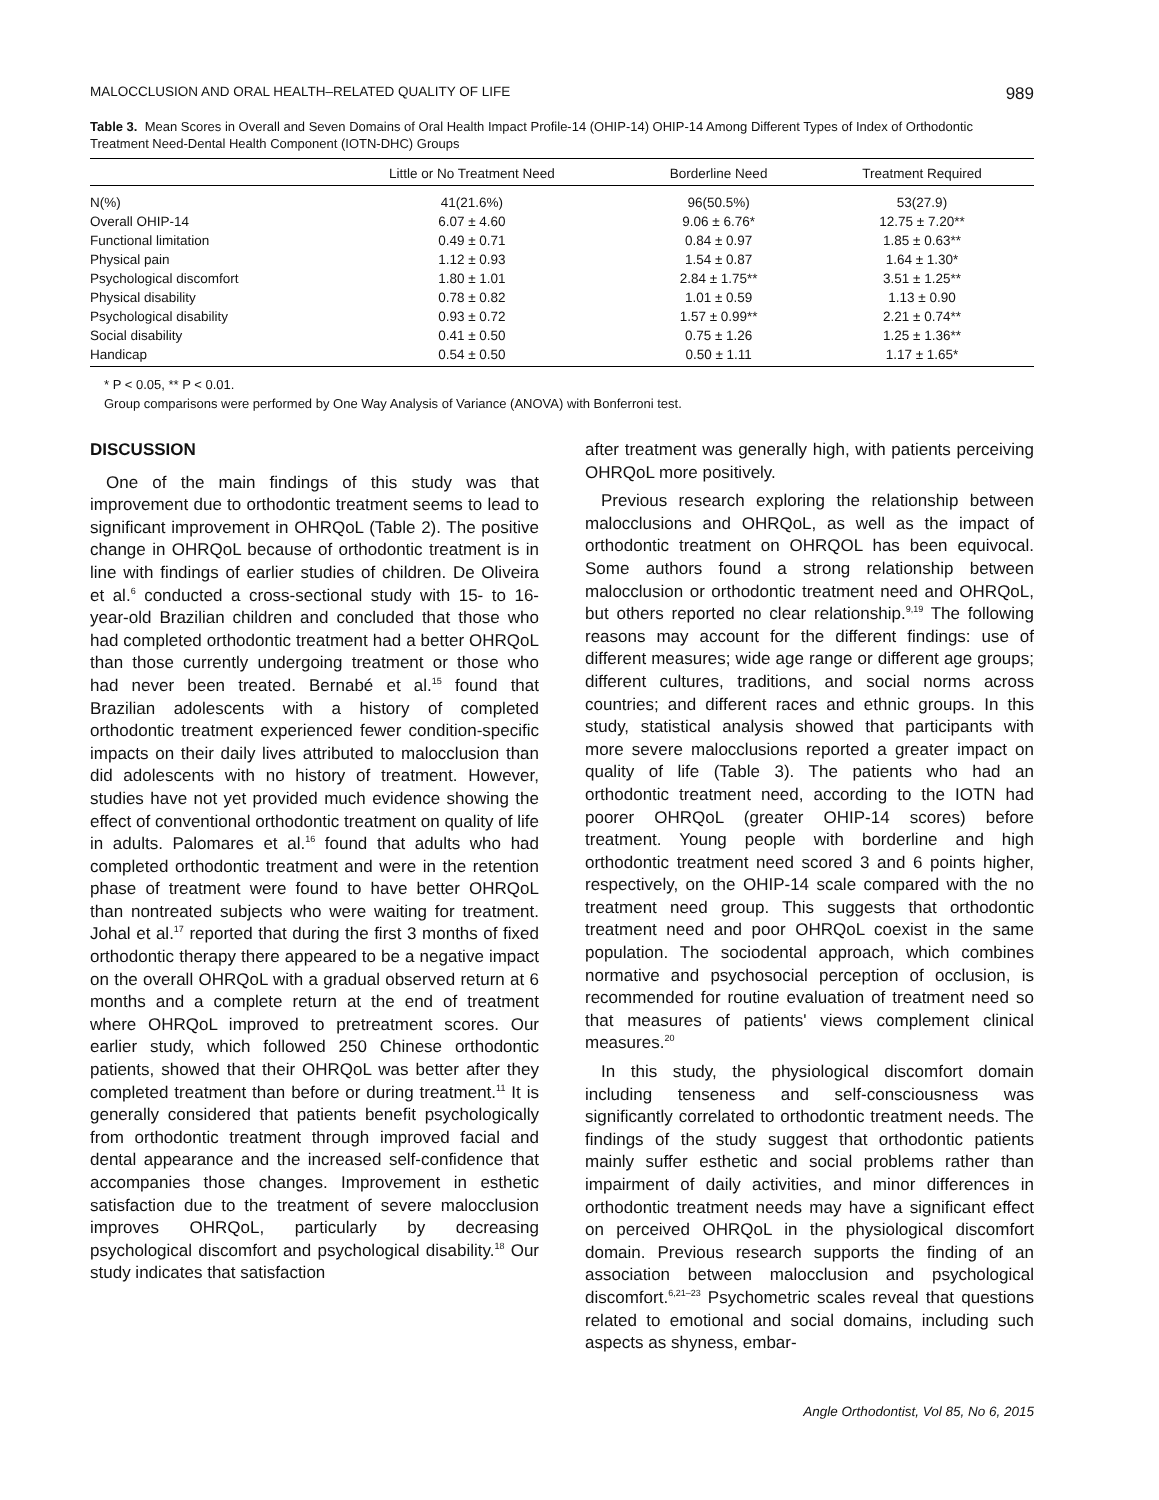MALOCCLUSION AND ORAL HEALTH–RELATED QUALITY OF LIFE 989
Table 3. Mean Scores in Overall and Seven Domains of Oral Health Impact Profile-14 (OHIP-14) OHIP-14 Among Different Types of Index of Orthodontic Treatment Need-Dental Health Component (IOTN-DHC) Groups
| | Little or No Treatment Need | Borderline Need | Treatment Required |
| --- | --- | --- | --- |
| N(%) | 41(21.6%) | 96(50.5%) | 53(27.9) |
| Overall OHIP-14 | 6.07 ± 4.60 | 9.06 ± 6.76* | 12.75 ± 7.20** |
| Functional limitation | 0.49 ± 0.71 | 0.84 ± 0.97 | 1.85 ± 0.63** |
| Physical pain | 1.12 ± 0.93 | 1.54 ± 0.87 | 1.64 ± 1.30* |
| Psychological discomfort | 1.80 ± 1.01 | 2.84 ± 1.75** | 3.51 ± 1.25** |
| Physical disability | 0.78 ± 0.82 | 1.01 ± 0.59 | 1.13 ± 0.90 |
| Psychological disability | 0.93 ± 0.72 | 1.57 ± 0.99** | 2.21 ± 0.74** |
| Social disability | 0.41 ± 0.50 | 0.75 ± 1.26 | 1.25 ± 1.36** |
| Handicap | 0.54 ± 0.50 | 0.50 ± 1.11 | 1.17 ± 1.65* |
* P < 0.05, ** P < 0.01.
Group comparisons were performed by One Way Analysis of Variance (ANOVA) with Bonferroni test.
DISCUSSION
One of the main findings of this study was that improvement due to orthodontic treatment seems to lead to significant improvement in OHRQoL (Table 2). The positive change in OHRQoL because of orthodontic treatment is in line with findings of earlier studies of children. De Oliveira et al.<sup>6</sup> conducted a cross-sectional study with 15- to 16-year-old Brazilian children and concluded that those who had completed orthodontic treatment had a better OHRQoL than those currently undergoing treatment or those who had never been treated. Bernabé et al.<sup>15</sup> found that Brazilian adolescents with a history of completed orthodontic treatment experienced fewer condition-specific impacts on their daily lives attributed to malocclusion than did adolescents with no history of treatment. However, studies have not yet provided much evidence showing the effect of conventional orthodontic treatment on quality of life in adults. Palomares et al.<sup>16</sup> found that adults who had completed orthodontic treatment and were in the retention phase of treatment were found to have better OHRQoL than nontreated subjects who were waiting for treatment. Johal et al.<sup>17</sup> reported that during the first 3 months of fixed orthodontic therapy there appeared to be a negative impact on the overall OHRQoL with a gradual observed return at 6 months and a complete return at the end of treatment where OHRQoL improved to pretreatment scores. Our earlier study, which followed 250 Chinese orthodontic patients, showed that their OHRQoL was better after they completed treatment than before or during treatment.<sup>11</sup> It is generally considered that patients benefit psychologically from orthodontic treatment through improved facial and dental appearance and the increased self-confidence that accompanies those changes. Improvement in esthetic satisfaction due to the treatment of severe malocclusion improves OHRQoL, particularly by decreasing psychological discomfort and psychological disability.<sup>18</sup> Our study indicates that satisfaction
after treatment was generally high, with patients perceiving OHRQoL more positively.
Previous research exploring the relationship between malocclusions and OHRQoL, as well as the impact of orthodontic treatment on OHRQOL has been equivocal. Some authors found a strong relationship between malocclusion or orthodontic treatment need and OHRQoL, but others reported no clear relationship.<sup>9,19</sup> The following reasons may account for the different findings: use of different measures; wide age range or different age groups; different cultures, traditions, and social norms across countries; and different races and ethnic groups. In this study, statistical analysis showed that participants with more severe malocclusions reported a greater impact on quality of life (Table 3). The patients who had an orthodontic treatment need, according to the IOTN had poorer OHRQoL (greater OHIP-14 scores) before treatment. Young people with borderline and high orthodontic treatment need scored 3 and 6 points higher, respectively, on the OHIP-14 scale compared with the no treatment need group. This suggests that orthodontic treatment need and poor OHRQoL coexist in the same population. The sociodental approach, which combines normative and psychosocial perception of occlusion, is recommended for routine evaluation of treatment need so that measures of patients' views complement clinical measures.<sup>20</sup>
In this study, the physiological discomfort domain including tenseness and self-consciousness was significantly correlated to orthodontic treatment needs. The findings of the study suggest that orthodontic patients mainly suffer esthetic and social problems rather than impairment of daily activities, and minor differences in orthodontic treatment needs may have a significant effect on perceived OHRQoL in the physiological discomfort domain. Previous research supports the finding of an association between malocclusion and psychological discomfort.<sup>6,21–23</sup> Psychometric scales reveal that questions related to emotional and social domains, including such aspects as shyness, embar-
Angle Orthodontist, Vol 85, No 6, 2015